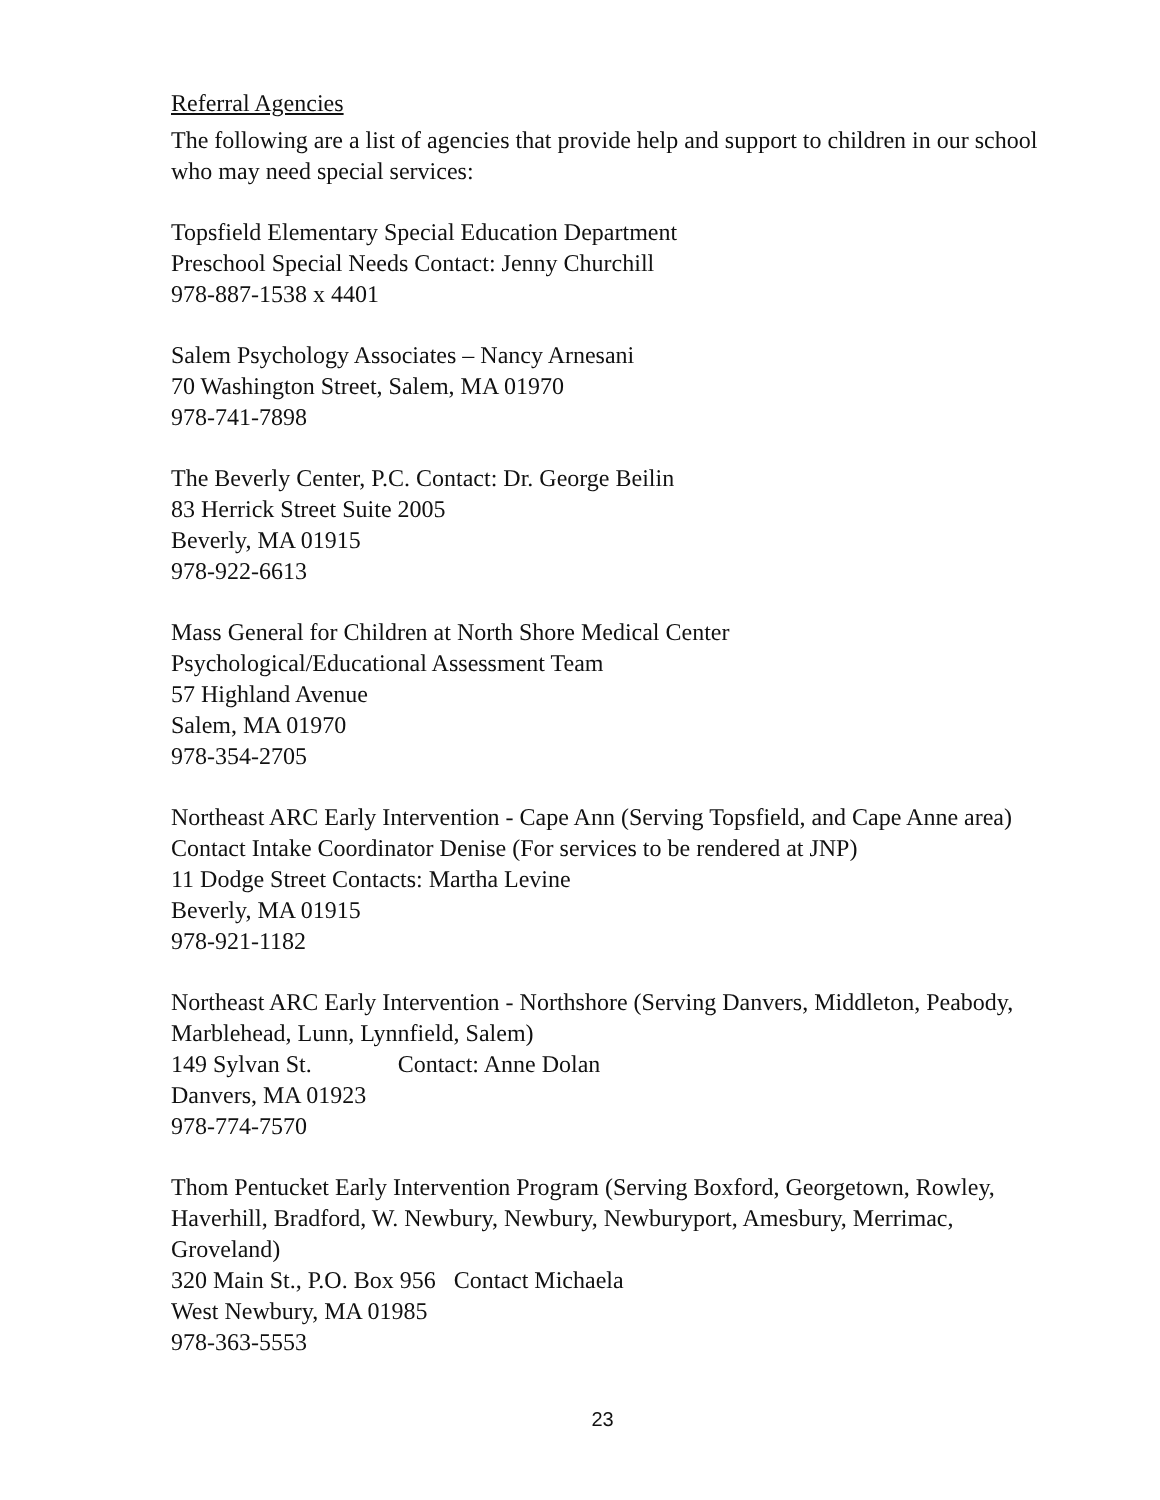Referral Agencies
The following are a list of agencies that provide help and support to children in our school who may need special services:
Topsfield Elementary Special Education Department
Preschool Special Needs Contact: Jenny Churchill
978-887-1538 x 4401
Salem Psychology Associates – Nancy Arnesani
70 Washington Street, Salem, MA 01970
978-741-7898
The Beverly Center, P.C. Contact: Dr. George Beilin
83 Herrick Street Suite 2005
Beverly, MA 01915
978-922-6613
Mass General for Children at North Shore Medical Center
Psychological/Educational Assessment Team
57 Highland Avenue
Salem, MA 01970
978-354-2705
Northeast ARC Early Intervention - Cape Ann (Serving Topsfield, and Cape Anne area) Contact Intake Coordinator Denise (For services to be rendered at JNP)
11 Dodge Street Contacts: Martha Levine
Beverly, MA 01915
978-921-1182
Northeast ARC Early Intervention - Northshore (Serving Danvers, Middleton, Peabody, Marblehead, Lunn, Lynnfield, Salem)
149 Sylvan St. Contact: Anne Dolan
Danvers, MA 01923
978-774-7570
Thom Pentucket Early Intervention Program (Serving Boxford, Georgetown, Rowley, Haverhill, Bradford, W. Newbury, Newbury, Newburyport, Amesbury, Merrimac, Groveland)
320 Main St., P.O. Box 956 Contact Michaela
West Newbury, MA 01985
978-363-5553
23